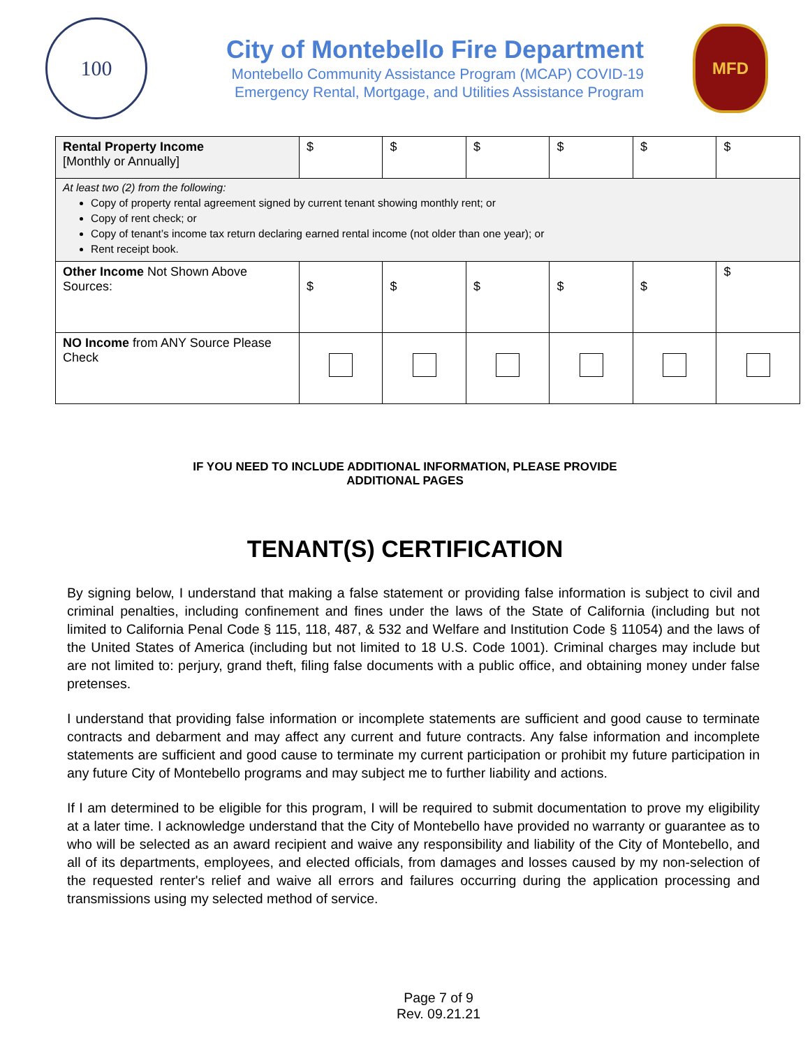100
City of Montebello Fire Department
Montebello Community Assistance Program (MCAP) COVID-19
Emergency Rental, Mortgage, and Utilities Assistance Program
MFD
| Rental Property Income [Monthly or Annually] | $ | $ | $ | $ | $ | $ |
| At least two (2) from the following: Copy of property rental agreement signed by current tenant showing monthly rent; or Copy of rent check; or Copy of tenant’s income tax return declaring earned rental income (not older than one year); or Rent receipt book. | | | | | | |
| Other Income Not Shown Above Sources: | $ | $ | $ | $ | $ | $ |
| NO Income from ANY Source Please Check | | | | | | |
IF YOU NEED TO INCLUDE ADDITIONAL INFORMATION, PLEASE PROVIDE
ADDITIONAL PAGES
TENANT(S) CERTIFICATION
By signing below, I understand that making a false statement or providing false information is subject to civil and criminal penalties, including confinement and fines under the laws of the State of California (including but not limited to California Penal Code § 115, 118, 487, & 532 and Welfare and Institution Code § 11054) and the laws of the United States of America (including but not limited to 18 U.S. Code 1001). Criminal charges may include but are not limited to: perjury, grand theft, filing false documents with a public office, and obtaining money under false pretenses.
I understand that providing false information or incomplete statements are sufficient and good cause to terminate contracts and debarment and may affect any current and future contracts. Any false information and incomplete statements are sufficient and good cause to terminate my current participation or prohibit my future participation in any future City of Montebello programs and may subject me to further liability and actions.
If I am determined to be eligible for this program, I will be required to submit documentation to prove my eligibility at a later time. I acknowledge understand that the City of Montebello have provided no warranty or guarantee as to who will be selected as an award recipient and waive any responsibility and liability of the City of Montebello, and all of its departments, employees, and elected officials, from damages and losses caused by my non-selection of the requested renter's relief and waive all errors and failures occurring during the application processing and transmissions using my selected method of service.
Page 7 of 9
Rev. 09.21.21